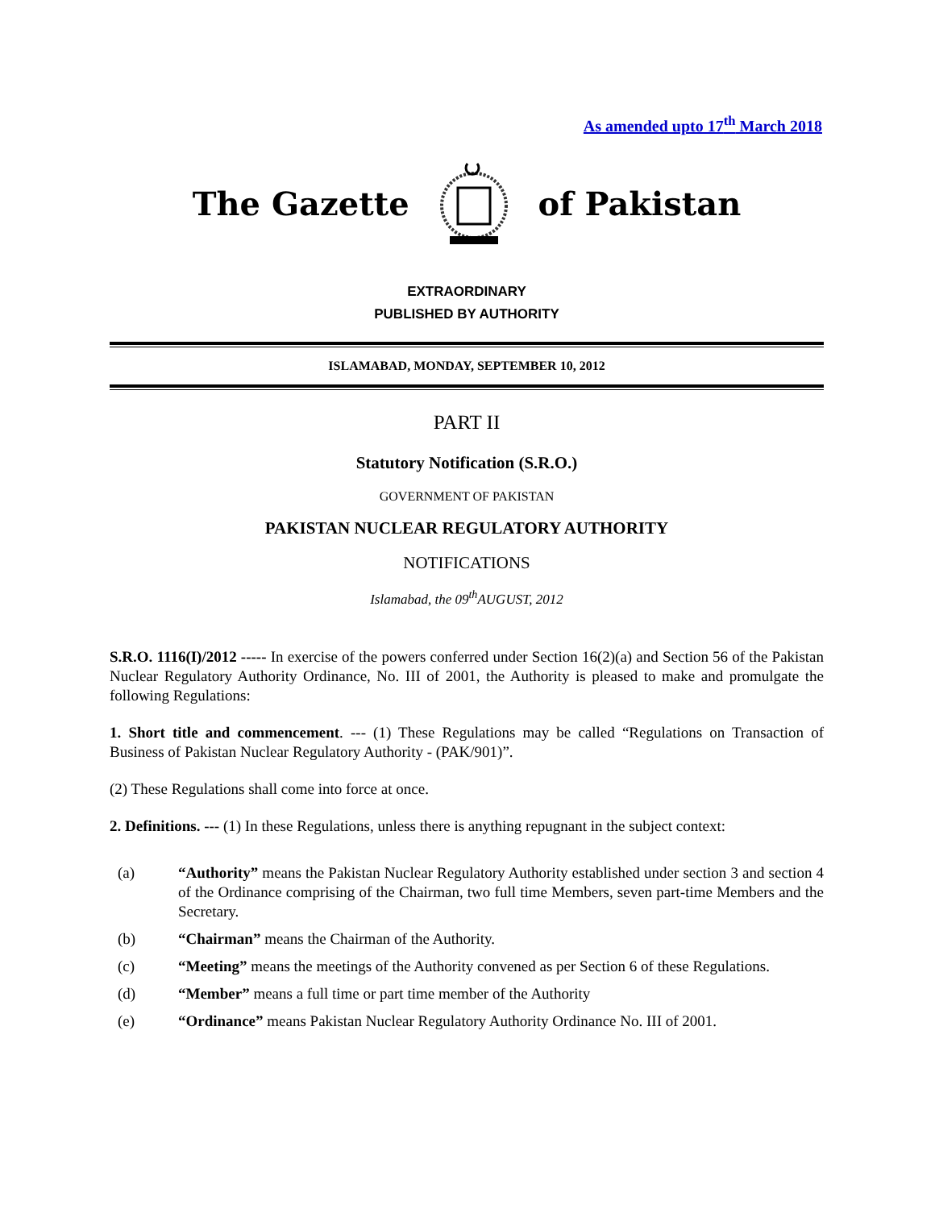As amended upto 17<sup>th</sup> March 2018
The Gazette of Pakistan
EXTRAORDINARY
PUBLISHED BY AUTHORITY
ISLAMABAD, MONDAY, SEPTEMBER 10, 2012
PART II
Statutory Notification (S.R.O.)
GOVERNMENT OF PAKISTAN
PAKISTAN NUCLEAR REGULATORY AUTHORITY
NOTIFICATIONS
Islamabad, the 09<sup>th</sup>AUGUST, 2012
S.R.O. 1116(I)/2012 ----- In exercise of the powers conferred under Section 16(2)(a) and Section 56 of the Pakistan Nuclear Regulatory Authority Ordinance, No. III of 2001, the Authority is pleased to make and promulgate the following Regulations:
1. Short title and commencement. --- (1) These Regulations may be called “Regulations on Transaction of Business of Pakistan Nuclear Regulatory Authority - (PAK/901)”.
(2) These Regulations shall come into force at once.
2. Definitions. --- (1) In these Regulations, unless there is anything repugnant in the subject context:
(a) “Authority” means the Pakistan Nuclear Regulatory Authority established under section 3 and section 4 of the Ordinance comprising of the Chairman, two full time Members, seven part-time Members and the Secretary.
(b) “Chairman” means the Chairman of the Authority.
(c) “Meeting” means the meetings of the Authority convened as per Section 6 of these Regulations.
(d) “Member” means a full time or part time member of the Authority
(e) “Ordinance” means Pakistan Nuclear Regulatory Authority Ordinance No. III of 2001.